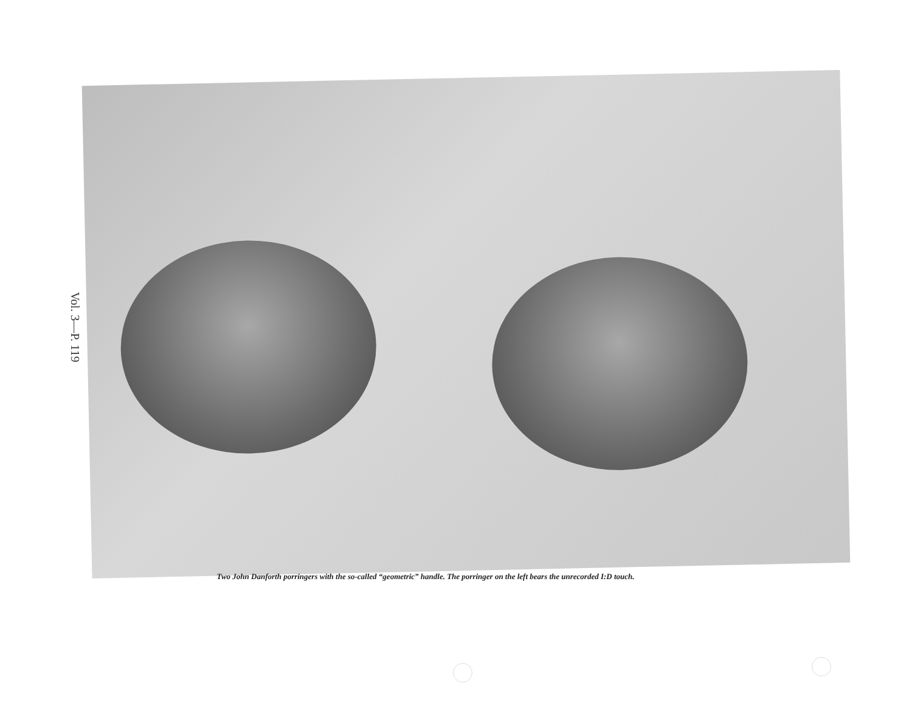Vol. 3—P. 119
Two John Danforth porringers with the so-called “geometric” handle. The porringer on the left bears the unrecorded I:D touch.